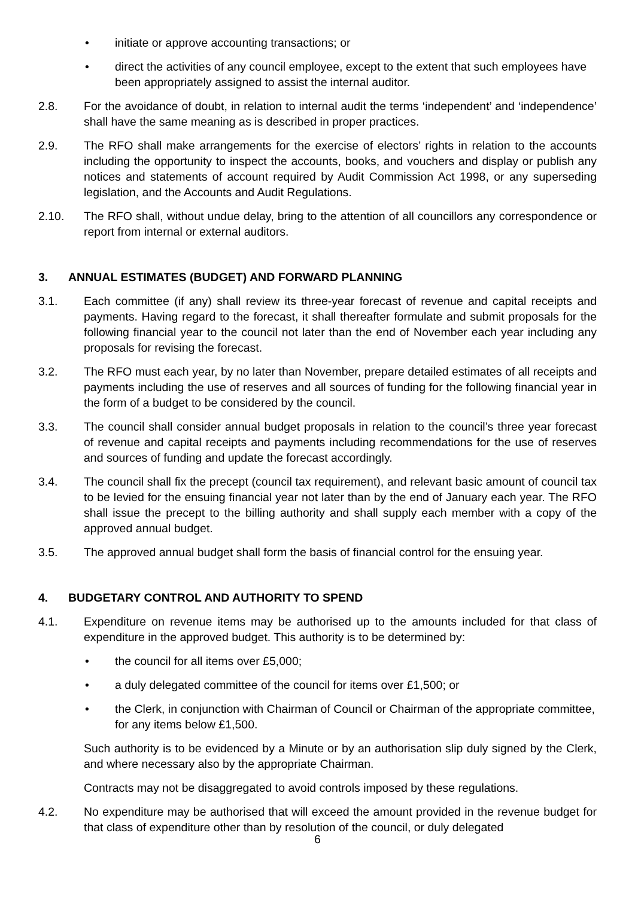• initiate or approve accounting transactions; or
• direct the activities of any council employee, except to the extent that such employees have been appropriately assigned to assist the internal auditor.
2.8. For the avoidance of doubt, in relation to internal audit the terms ‘independent’ and ‘independence’ shall have the same meaning as is described in proper practices.
2.9. The RFO shall make arrangements for the exercise of electors’ rights in relation to the accounts including the opportunity to inspect the accounts, books, and vouchers and display or publish any notices and statements of account required by Audit Commission Act 1998, or any superseding legislation, and the Accounts and Audit Regulations.
2.10. The RFO shall, without undue delay, bring to the attention of all councillors any correspondence or report from internal or external auditors.
3. ANNUAL ESTIMATES (BUDGET) AND FORWARD PLANNING
3.1. Each committee (if any) shall review its three-year forecast of revenue and capital receipts and payments. Having regard to the forecast, it shall thereafter formulate and submit proposals for the following financial year to the council not later than the end of November each year including any proposals for revising the forecast.
3.2. The RFO must each year, by no later than November, prepare detailed estimates of all receipts and payments including the use of reserves and all sources of funding for the following financial year in the form of a budget to be considered by the council.
3.3. The council shall consider annual budget proposals in relation to the council’s three year forecast of revenue and capital receipts and payments including recommendations for the use of reserves and sources of funding and update the forecast accordingly.
3.4. The council shall fix the precept (council tax requirement), and relevant basic amount of council tax to be levied for the ensuing financial year not later than by the end of January each year. The RFO shall issue the precept to the billing authority and shall supply each member with a copy of the approved annual budget.
3.5. The approved annual budget shall form the basis of financial control for the ensuing year.
4. BUDGETARY CONTROL AND AUTHORITY TO SPEND
4.1. Expenditure on revenue items may be authorised up to the amounts included for that class of expenditure in the approved budget. This authority is to be determined by:
• the council for all items over £5,000;
• a duly delegated committee of the council for items over £1,500; or
• the Clerk, in conjunction with Chairman of Council or Chairman of the appropriate committee, for any items below £1,500.
Such authority is to be evidenced by a Minute or by an authorisation slip duly signed by the Clerk, and where necessary also by the appropriate Chairman.
Contracts may not be disaggregated to avoid controls imposed by these regulations.
4.2. No expenditure may be authorised that will exceed the amount provided in the revenue budget for that class of expenditure other than by resolution of the council, or duly delegated
6